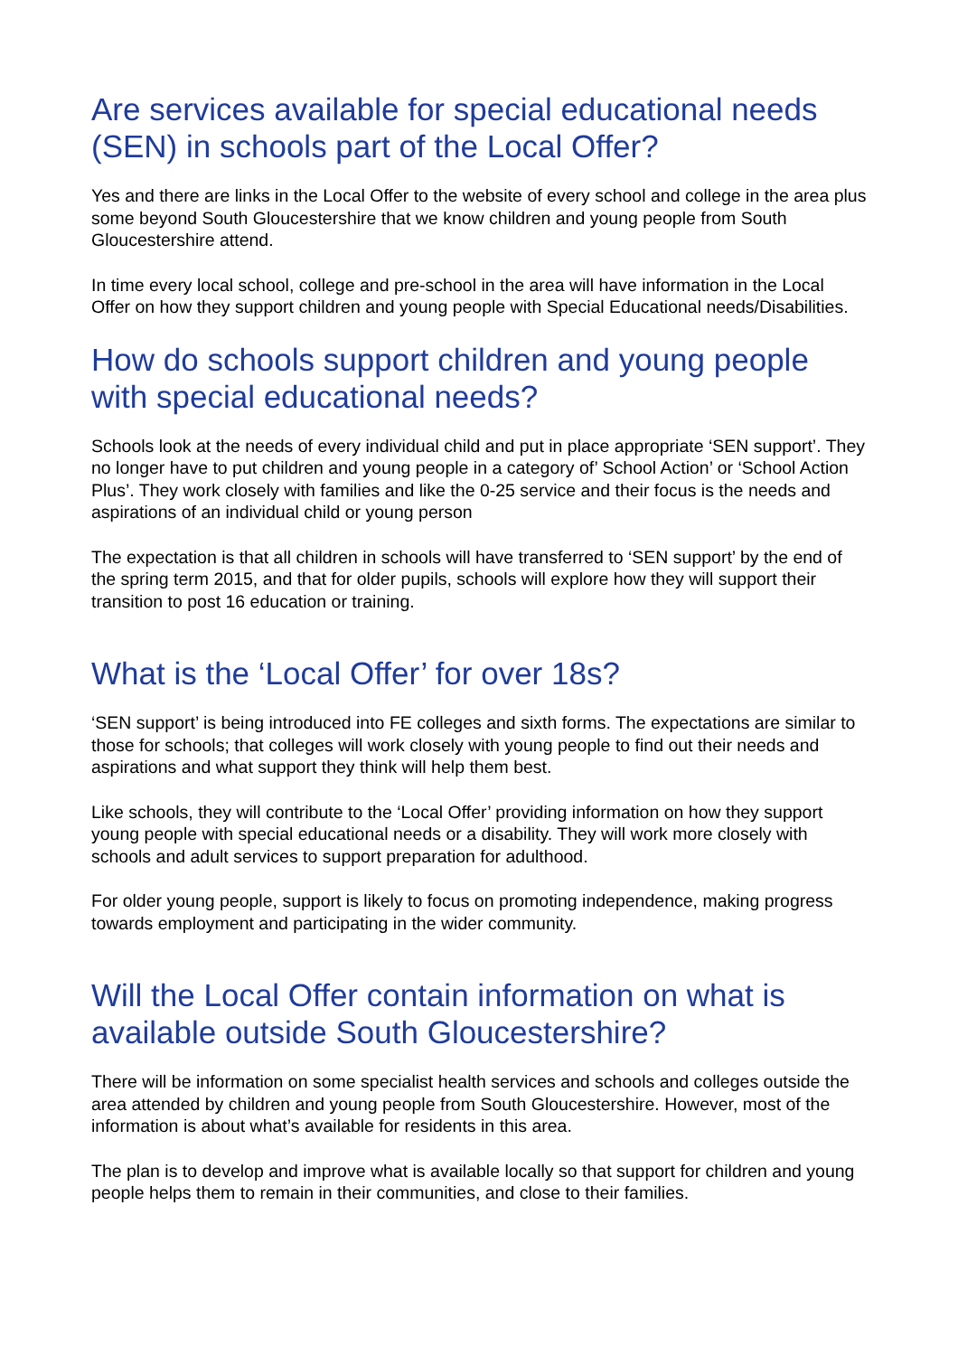Are services available for special educational needs (SEN) in schools part of the Local Offer?
Yes and there are links in the Local Offer to the website of every school and college in the area plus some beyond South Gloucestershire that we know children and young people from South Gloucestershire attend.
In time every local school, college and pre-school in the area will have information in the Local Offer on how they support children and young people with Special Educational needs/Disabilities.
How do schools support children and young people with special educational needs?
Schools look at the needs of every individual child and put in place appropriate ‘SEN support’. They no longer have to put children and young people in a category of’ School Action’ or ‘School Action Plus’. They work closely with families and like the 0-25 service and their focus is the needs and aspirations of an individual child or young person
The expectation is that all children in schools will have transferred to ‘SEN support’ by the end of the spring term 2015, and that for older pupils, schools will explore how they will support their transition to post 16 education or training.
What is the ‘Local Offer’ for over 18s?
‘SEN support’ is being introduced into FE colleges and sixth forms. The expectations are similar to those for schools; that colleges will work closely with young people to find out their needs and aspirations and what support they think will help them best.
Like schools, they will contribute to the ‘Local Offer’ providing information on how they support young people with special educational needs or a disability. They will work more closely with schools and adult services to support preparation for adulthood.
For older young people, support is likely to focus on promoting independence, making progress towards employment and participating in the wider community.
Will the Local Offer contain information on what is available outside South Gloucestershire?
There will be information on some specialist health services and schools and colleges outside the area attended by children and young people from South Gloucestershire. However, most of the information is about what’s available for residents in this area.
The plan is to develop and improve what is available locally so that support for children and young people helps them to remain in their communities, and close to their families.